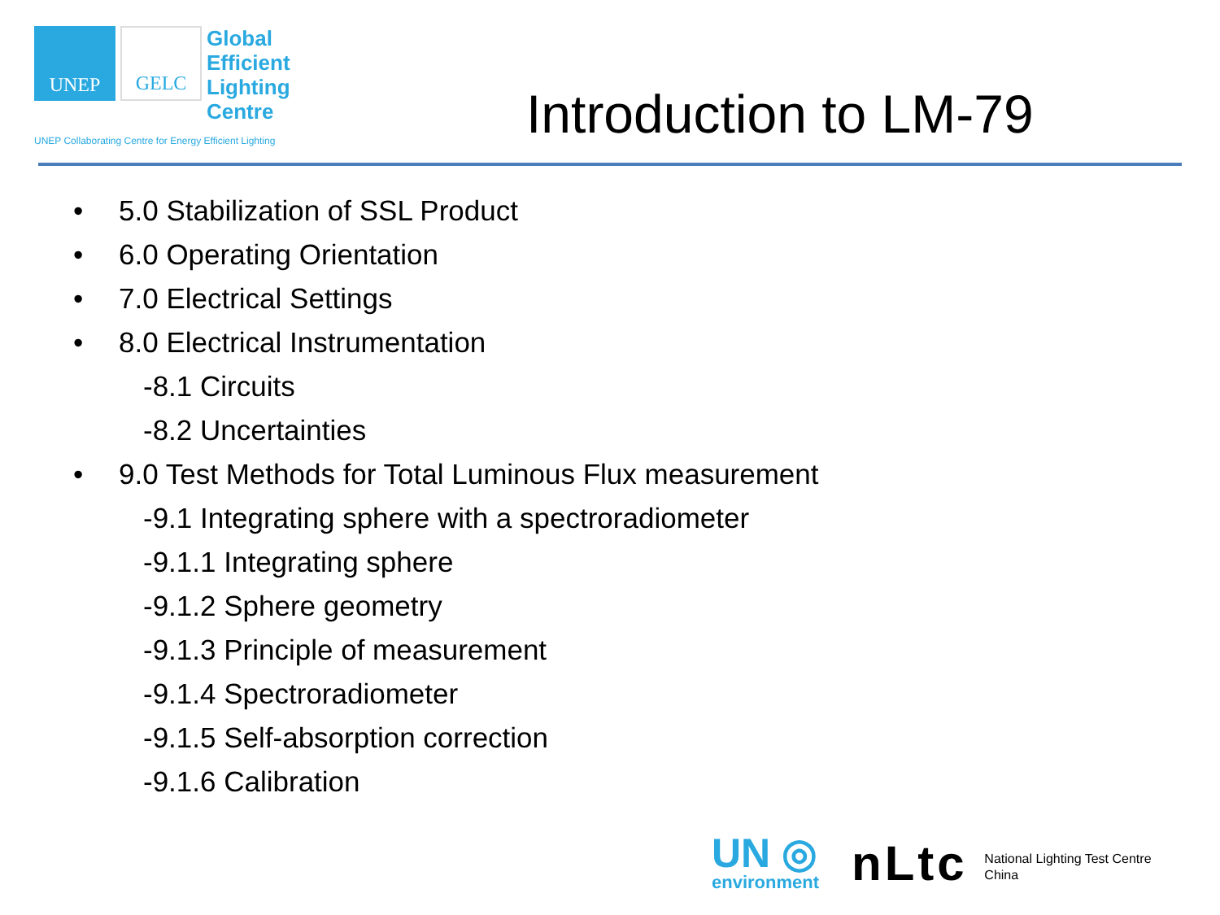UNEP GELC
Global
Efficient
Lighting
Centre
UNEP Collaborating Centre for Energy Efficient Lighting
Introduction to LM-79
5.0 Stabilization of SSL Product
6.0 Operating Orientation
7.0 Electrical Settings
8.0 Electrical Instrumentation
-8.1 Circuits
-8.2 Uncertainties
9.0 Test Methods for Total Luminous Flux measurement
-9.1 Integrating sphere with a spectroradiometer
-9.1.1 Integrating sphere
-9.1.2 Sphere geometry
-9.1.3 Principle of measurement
-9.1.4 Spectroradiometer
-9.1.5 Self-absorption correction
-9.1.6 Calibration
UN ◎
environment
nLtc National Lighting Test Centre
China